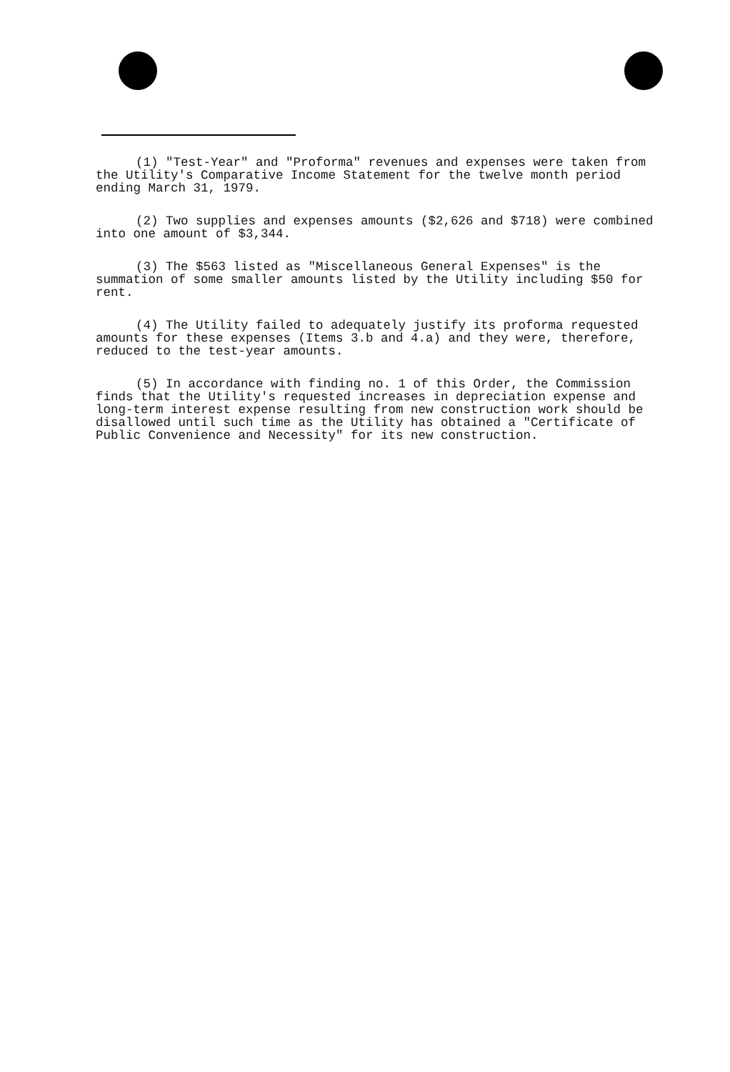(1) "Test-Year" and "Proforma" revenues and expenses were taken from the Utility's Comparative Income Statement for the twelve month period ending March 31, 1979.
(2) Two supplies and expenses amounts ($2,626 and $718) were combined into one amount of $3,344.
(3) The $563 listed as "Miscellaneous General Expenses" is the summation of some smaller amounts listed by the Utility including $50 for rent.
(4) The Utility failed to adequately justify its proforma requested amounts for these expenses (Items 3.b and 4.a) and they were, therefore, reduced to the test-year amounts.
(5) In accordance with finding no. 1 of this Order, the Commission finds that the Utility's requested increases in depreciation expense and long-term interest expense resulting from new construction work should be disallowed until such time as the Utility has obtained a "Certificate of Public Convenience and Necessity" for its new construction.